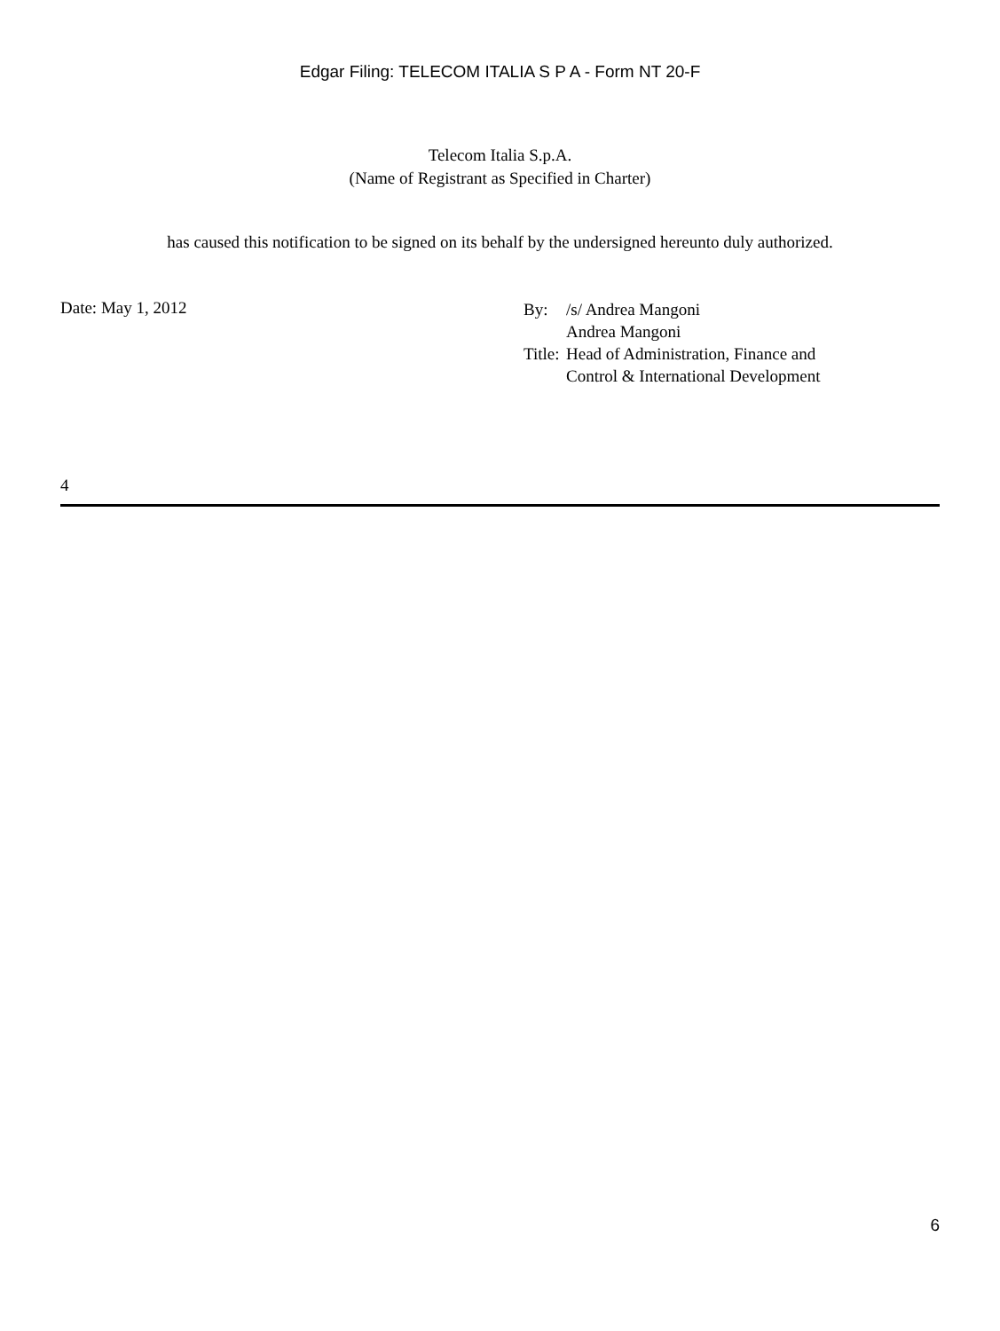Edgar Filing: TELECOM ITALIA S P A - Form NT 20-F
Telecom Italia S.p.A.
(Name of Registrant as Specified in Charter)
has caused this notification to be signed on its behalf by the undersigned hereunto duly authorized.
Date: May 1, 2012
| By: | /s/ Andrea Mangoni |
| | Andrea Mangoni |
| Title: | Head of Administration, Finance and Control & International Development |
4
6